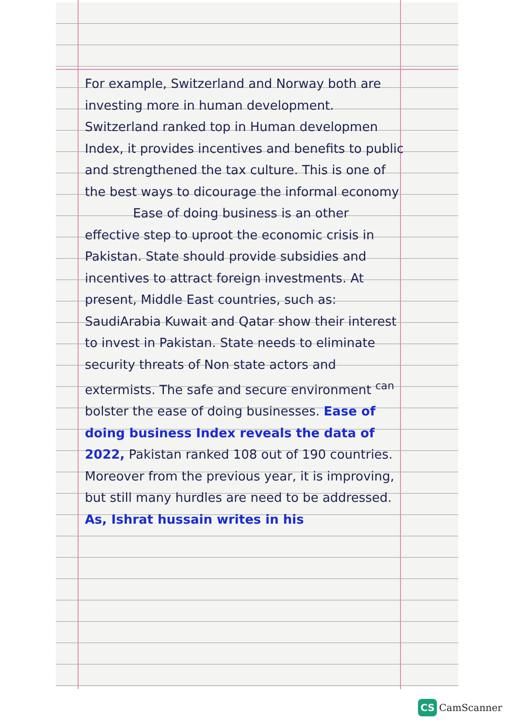For example, Switzerland and Norway both are investing more in human development. Switzerland ranked top in Human developmen Index, it provides incentives and benefits to public and strengthened the tax culture. This is one of the best ways to dicourage the informal economy
Ease of doing business is an other effective step to uproot the economic crisis in Pakistan. State should provide subsidies and incentives to attract foreign investments. At present, Middle East countries, such as: SaudiArabia Kuwait and Qatar show their interest to invest in Pakistan. State needs to eliminate security threats of Non state actors and extermists. The safe and secure environment <sup>can</sup> bolster the ease of doing businesses. Ease of doing business Index reveals the data of 2022, Pakistan ranked 108 out of 190 countries. Moreover from the previous year, it is improving, but still many hurdles are need to be addressed. As, Ishrat hussain writes in his
CS CamScanner